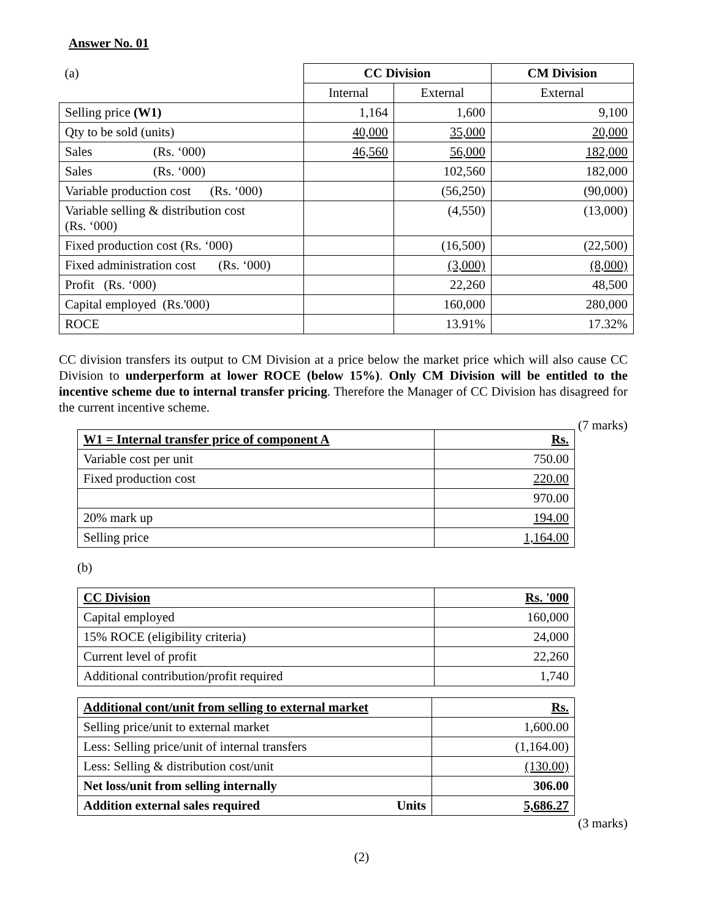Answer No. 01
| (a) | CC Division | | CM Division |
| | Internal | External | External |
| Selling price (W1) | 1,164 | 1,600 | 9,100 |
| Qty to be sold (units) | 40,000 | 35,000 | 20,000 |
| Sales (Rs. ‘000) | 46,560 | 56,000 | 182,000 |
| Sales (Rs. ‘000) | | 102,560 | 182,000 |
| Variable production cost (Rs. ‘000) | | (56,250) | (90,000) |
| Variable selling & distribution cost (Rs. ‘000) | | (4,550) | (13,000) |
| Fixed production cost (Rs. ‘000) | | (16,500) | (22,500) |
| Fixed administration cost (Rs. ‘000) | | (3,000) | (8,000) |
| Profit (Rs. ‘000) | | 22,260 | 48,500 |
| Capital employed (Rs.'000) | | 160,000 | 280,000 |
| ROCE | | 13.91% | 17.32% |
CC division transfers its output to CM Division at a price below the market price which will also cause CC Division to underperform at lower ROCE (below 15%). Only CM Division will be entitled to the incentive scheme due to internal transfer pricing. Therefore the Manager of CC Division has disagreed for the current incentive scheme.
(7 marks)
| W1 = Internal transfer price of component A | Rs. |
| Variable cost per unit | 750.00 |
| Fixed production cost | 220.00 |
| | 970.00 |
| 20% mark up | 194.00 |
| Selling price | 1,164.00 |
(b)
| CC Division | Rs. '000 |
| Capital employed | 160,000 |
| 15% ROCE (eligibility criteria) | 24,000 |
| Current level of profit | 22,260 |
| Additional contribution/profit required | 1,740 |
| Additional cont/unit from selling to external market | | Rs. |
| Selling price/unit to external market | | 1,600.00 |
| Less: Selling price/unit of internal transfers | | (1,164.00) |
| Less: Selling & distribution cost/unit | | (130.00) |
| Net loss/unit from selling internally | | 306.00 |
| Addition external sales required | Units | 5,686.27 |
(3 marks)
(2)